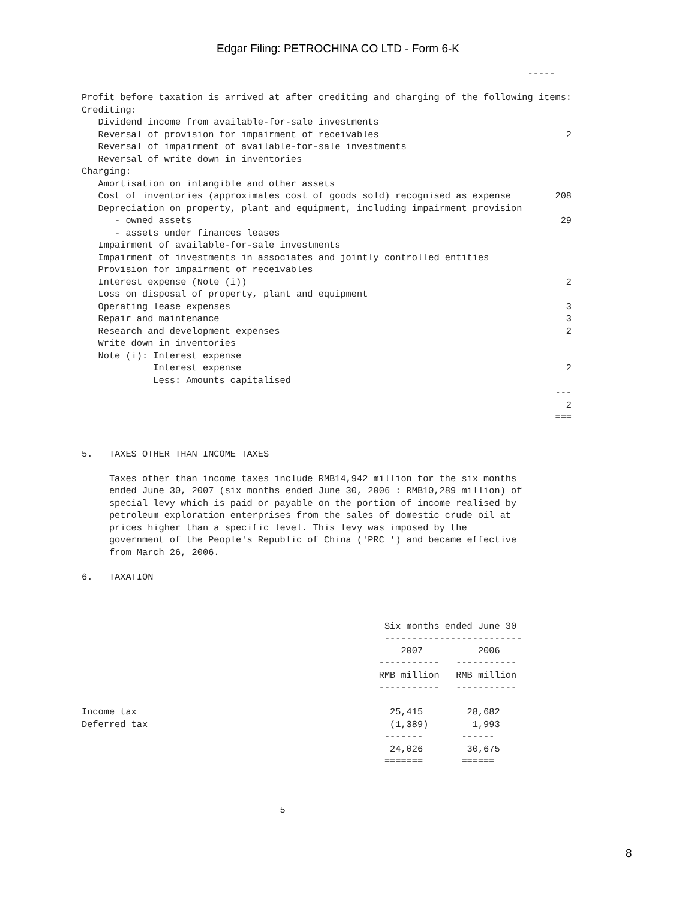Edgar Filing: PETROCHINA CO LTD - Form 6-K
                                                                                 -----

Profit before taxation is arrived at after crediting and charging of the following items:
Crediting:
   Dividend income from available-for-sale investments
   Reversal of provision for impairment of receivables                                  2
   Reversal of impairment of available-for-sale investments
   Reversal of write down in inventories
Charging:
   Amortisation on intangible and other assets
   Cost of inventories (approximates cost of goods sold) recognised as expense        208
   Depreciation on property, plant and equipment, including impairment provision
      - owned assets                                                                   29
      - assets under finances leases
   Impairment of available-for-sale investments
   Impairment of investments in associates and jointly controlled entities
   Provision for impairment of receivables
   Interest expense (Note (i))                                                          2
   Loss on disposal of property, plant and equipment
   Operating lease expenses                                                             3
   Repair and maintenance                                                               3
   Research and development expenses                                                    2
   Write down in inventories
   Note (i): Interest expense
             Interest expense                                                           2
             Less: Amounts capitalised
                                                                                      ---
                                                                                        2
                                                                                      ===


5.   TAXES OTHER THAN INCOME TAXES

     Taxes other than income taxes include RMB14,942 million for the six months
     ended June 30, 2007 (six months ended June 30, 2006 : RMB10,289 million) of
     special levy which is paid or payable on the portion of income realised by
     petroleum exploration enterprises from the sales of domestic crude oil at
     prices higher than a specific level. This levy was imposed by the
     government of the People's Republic of China ('PRC ') and became effective
     from March 26, 2006.

6.   TAXATION



                                                       Six months ended June 30
                                                       -------------------------
                                                          2007          2006
                                                      -----------   -----------
                                                      RMB million   RMB million
                                                      -----------   -----------

Income tax                                              25,415        28,682
Deferred tax                                            (1,389)        1,993
                                                       -------       ------
                                                        24,026        30,675
                                                       =======       ======



                                    5
8